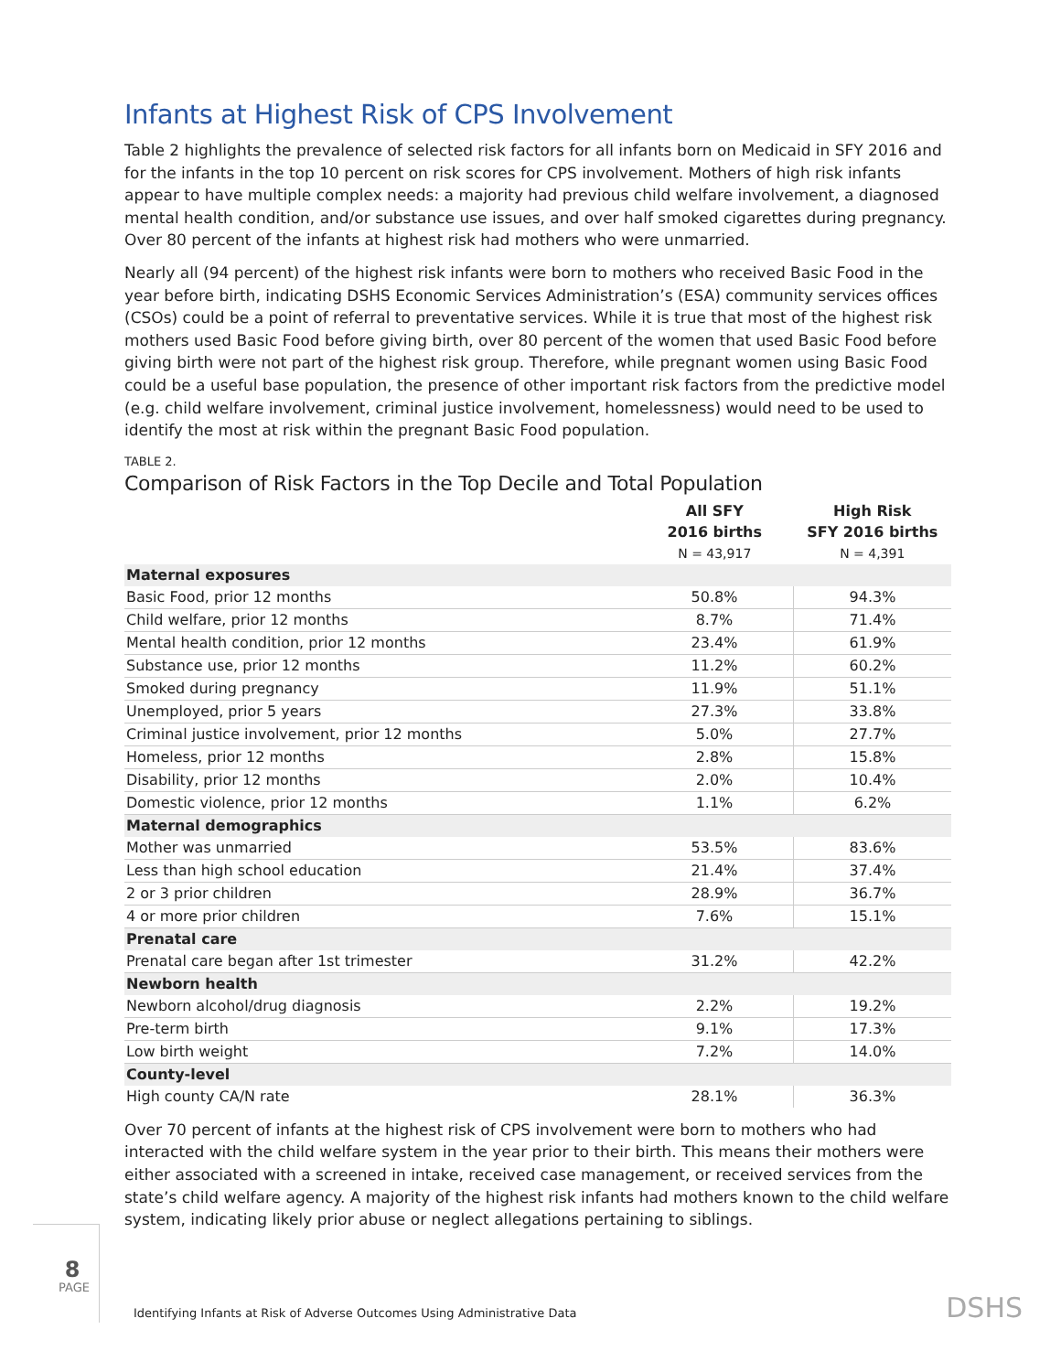Infants at Highest Risk of CPS Involvement
Table 2 highlights the prevalence of selected risk factors for all infants born on Medicaid in SFY 2016 and for the infants in the top 10 percent on risk scores for CPS involvement. Mothers of high risk infants appear to have multiple complex needs: a majority had previous child welfare involvement, a diagnosed mental health condition, and/or substance use issues, and over half smoked cigarettes during pregnancy. Over 80 percent of the infants at highest risk had mothers who were unmarried.
Nearly all (94 percent) of the highest risk infants were born to mothers who received Basic Food in the year before birth, indicating DSHS Economic Services Administration’s (ESA) community services offices (CSOs) could be a point of referral to preventative services. While it is true that most of the highest risk mothers used Basic Food before giving birth, over 80 percent of the women that used Basic Food before giving birth were not part of the highest risk group. Therefore, while pregnant women using Basic Food could be a useful base population, the presence of other important risk factors from the predictive model (e.g. child welfare involvement, criminal justice involvement, homelessness) would need to be used to identify the most at risk within the pregnant Basic Food population.
TABLE 2.
Comparison of Risk Factors in the Top Decile and Total Population
| | All SFY 2016 births N = 43,917 | High Risk SFY 2016 births N = 4,391 |
| --- | --- | --- |
| Maternal exposures | | |
| Basic Food, prior 12 months | 50.8% | 94.3% |
| Child welfare, prior 12 months | 8.7% | 71.4% |
| Mental health condition, prior 12 months | 23.4% | 61.9% |
| Substance use, prior 12 months | 11.2% | 60.2% |
| Smoked during pregnancy | 11.9% | 51.1% |
| Unemployed, prior 5 years | 27.3% | 33.8% |
| Criminal justice involvement, prior 12 months | 5.0% | 27.7% |
| Homeless, prior 12 months | 2.8% | 15.8% |
| Disability, prior 12 months | 2.0% | 10.4% |
| Domestic violence, prior 12 months | 1.1% | 6.2% |
| Maternal demographics | | |
| Mother was unmarried | 53.5% | 83.6% |
| Less than high school education | 21.4% | 37.4% |
| 2 or 3 prior children | 28.9% | 36.7% |
| 4 or more prior children | 7.6% | 15.1% |
| Prenatal care | | |
| Prenatal care began after 1st trimester | 31.2% | 42.2% |
| Newborn health | | |
| Newborn alcohol/drug diagnosis | 2.2% | 19.2% |
| Pre-term birth | 9.1% | 17.3% |
| Low birth weight | 7.2% | 14.0% |
| County-level | | |
| High county CA/N rate | 28.1% | 36.3% |
Over 70 percent of infants at the highest risk of CPS involvement were born to mothers who had interacted with the child welfare system in the year prior to their birth. This means their mothers were either associated with a screened in intake, received case management, or received services from the state’s child welfare agency. A majority of the highest risk infants had mothers known to the child welfare system, indicating likely prior abuse or neglect allegations pertaining to siblings.
8
PAGE
Identifying Infants at Risk of Adverse Outcomes Using Administrative Data
DSHS